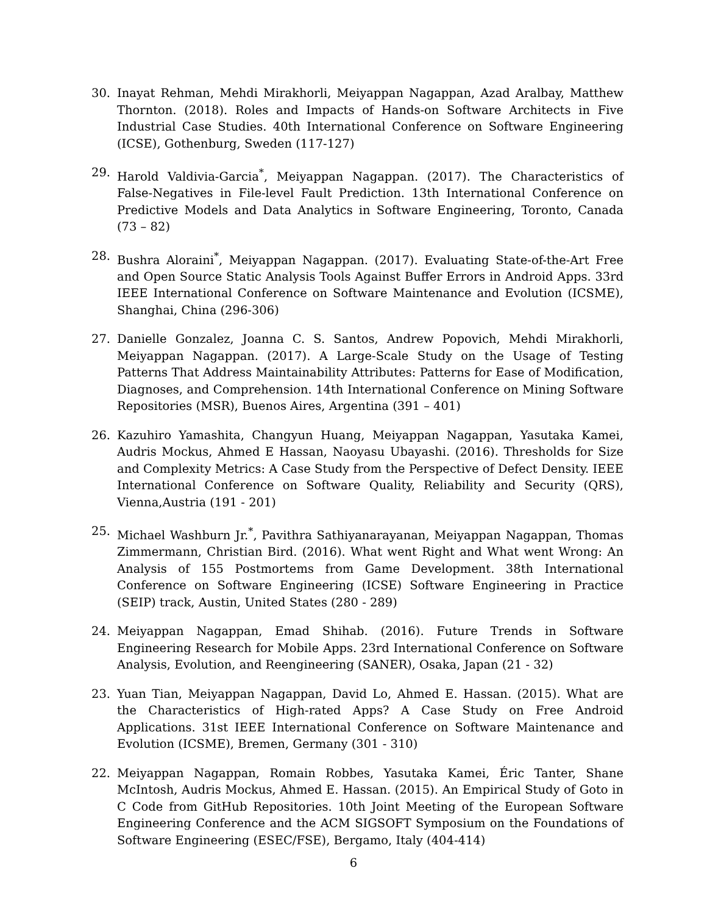30. Inayat Rehman, Mehdi Mirakhorli, Meiyappan Nagappan, Azad Aralbay, Matthew Thornton. (2018). Roles and Impacts of Hands-on Software Architects in Five Industrial Case Studies. 40th International Conference on Software Engineering (ICSE), Gothenburg, Sweden (117-127)
29. Harold Valdivia-Garcia<sup>*</sup>, Meiyappan Nagappan. (2017). The Characteristics of False-Negatives in File-level Fault Prediction. 13th International Conference on Predictive Models and Data Analytics in Software Engineering, Toronto, Canada (73 – 82)
28. Bushra Aloraini<sup>*</sup>, Meiyappan Nagappan. (2017). Evaluating State-of-the-Art Free and Open Source Static Analysis Tools Against Buffer Errors in Android Apps. 33rd IEEE International Conference on Software Maintenance and Evolution (ICSME), Shanghai, China (296-306)
27. Danielle Gonzalez, Joanna C. S. Santos, Andrew Popovich, Mehdi Mirakhorli, Meiyappan Nagappan. (2017). A Large-Scale Study on the Usage of Testing Patterns That Address Maintainability Attributes: Patterns for Ease of Modification, Diagnoses, and Comprehension. 14th International Conference on Mining Software Repositories (MSR), Buenos Aires, Argentina (391 – 401)
26. Kazuhiro Yamashita, Changyun Huang, Meiyappan Nagappan, Yasutaka Kamei, Audris Mockus, Ahmed E Hassan, Naoyasu Ubayashi. (2016). Thresholds for Size and Complexity Metrics: A Case Study from the Perspective of Defect Density. IEEE International Conference on Software Quality, Reliability and Security (QRS), Vienna,Austria (191 - 201)
25. Michael Washburn Jr.<sup>*</sup>, Pavithra Sathiyanarayanan, Meiyappan Nagappan, Thomas Zimmermann, Christian Bird. (2016). What went Right and What went Wrong: An Analysis of 155 Postmortems from Game Development. 38th International Conference on Software Engineering (ICSE) Software Engineering in Practice (SEIP) track, Austin, United States (280 - 289)
24. Meiyappan Nagappan, Emad Shihab. (2016). Future Trends in Software Engineering Research for Mobile Apps. 23rd International Conference on Software Analysis, Evolution, and Reengineering (SANER), Osaka, Japan (21 - 32)
23. Yuan Tian, Meiyappan Nagappan, David Lo, Ahmed E. Hassan. (2015). What are the Characteristics of High-rated Apps? A Case Study on Free Android Applications. 31st IEEE International Conference on Software Maintenance and Evolution (ICSME), Bremen, Germany (301 - 310)
22. Meiyappan Nagappan, Romain Robbes, Yasutaka Kamei, Éric Tanter, Shane McIntosh, Audris Mockus, Ahmed E. Hassan. (2015). An Empirical Study of Goto in C Code from GitHub Repositories. 10th Joint Meeting of the European Software Engineering Conference and the ACM SIGSOFT Symposium on the Foundations of Software Engineering (ESEC/FSE), Bergamo, Italy (404-414)
6